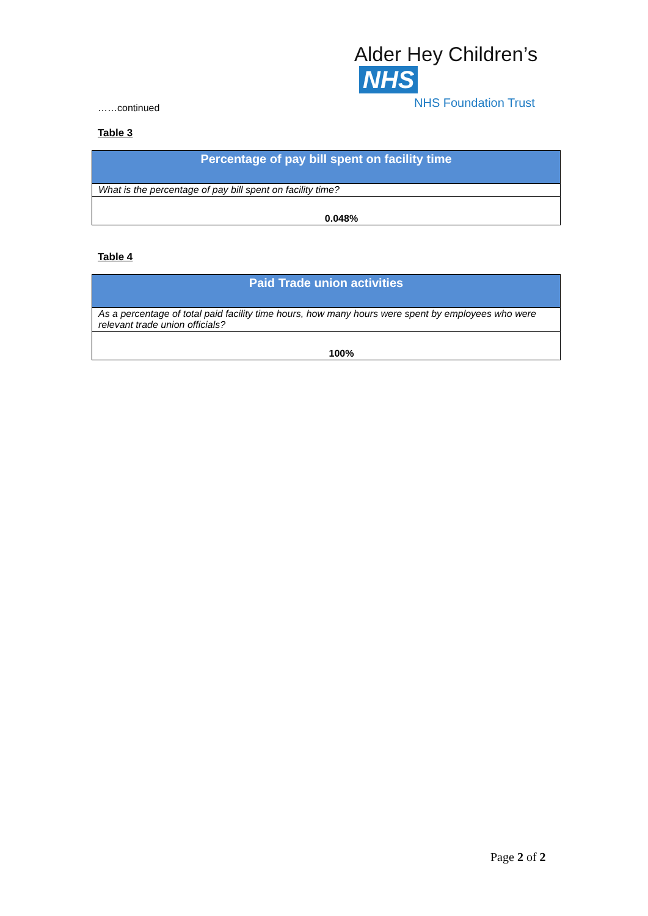Alder Hey Children’s NHS
NHS Foundation Trust
……continued
Table 3
| Percentage of pay bill spent on facility time |
| --- |
| What is the percentage of pay bill spent on facility time? |
| 0.048% |
Table 4
| Paid Trade union activities |
| --- |
| As a percentage of total paid facility time hours, how many hours were spent by employees who were relevant trade union officials? |
| 100% |
Page 2 of 2